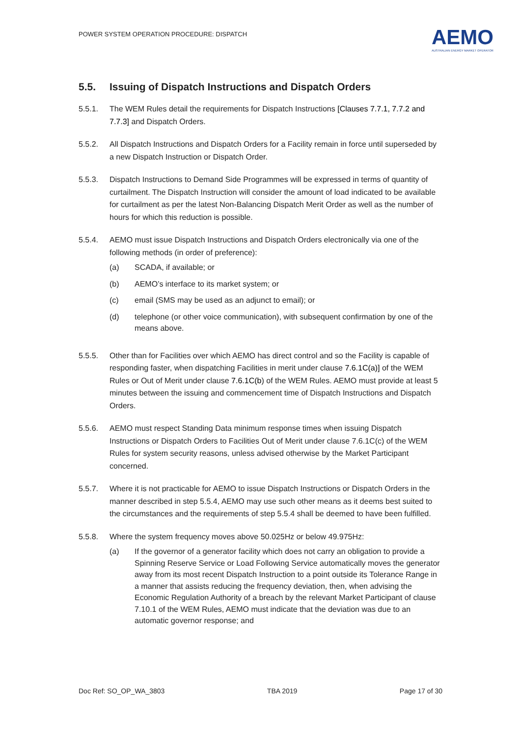POWER SYSTEM OPERATION PROCEDURE: DISPATCH
AEMO
AUSTRALIAN ENERGY MARKET OPERATOR
5.5. Issuing of Dispatch Instructions and Dispatch Orders
5.5.1. The WEM Rules detail the requirements for Dispatch Instructions [Clauses 7.7.1, 7.7.2 and 7.7.3] and Dispatch Orders.
5.5.2. All Dispatch Instructions and Dispatch Orders for a Facility remain in force until superseded by a new Dispatch Instruction or Dispatch Order.
5.5.3. Dispatch Instructions to Demand Side Programmes will be expressed in terms of quantity of curtailment. The Dispatch Instruction will consider the amount of load indicated to be available for curtailment as per the latest Non-Balancing Dispatch Merit Order as well as the number of hours for which this reduction is possible.
5.5.4. AEMO must issue Dispatch Instructions and Dispatch Orders electronically via one of the following methods (in order of preference):
(a) SCADA, if available; or
(b) AEMO’s interface to its market system; or
(c) email (SMS may be used as an adjunct to email); or
(d) telephone (or other voice communication), with subsequent confirmation by one of the means above.
5.5.5. Other than for Facilities over which AEMO has direct control and so the Facility is capable of responding faster, when dispatching Facilities in merit under clause 7.6.1C(a)] of the WEM Rules or Out of Merit under clause 7.6.1C(b) of the WEM Rules. AEMO must provide at least 5 minutes between the issuing and commencement time of Dispatch Instructions and Dispatch Orders.
5.5.6. AEMO must respect Standing Data minimum response times when issuing Dispatch Instructions or Dispatch Orders to Facilities Out of Merit under clause 7.6.1C(c) of the WEM Rules for system security reasons, unless advised otherwise by the Market Participant concerned.
5.5.7. Where it is not practicable for AEMO to issue Dispatch Instructions or Dispatch Orders in the manner described in step 5.5.4, AEMO may use such other means as it deems best suited to the circumstances and the requirements of step 5.5.4 shall be deemed to have been fulfilled.
5.5.8. Where the system frequency moves above 50.025Hz or below 49.975Hz:
(a) If the governor of a generator facility which does not carry an obligation to provide a Spinning Reserve Service or Load Following Service automatically moves the generator away from its most recent Dispatch Instruction to a point outside its Tolerance Range in a manner that assists reducing the frequency deviation, then, when advising the Economic Regulation Authority of a breach by the relevant Market Participant of clause 7.10.1 of the WEM Rules, AEMO must indicate that the deviation was due to an automatic governor response; and
Doc Ref: SO_OP_WA_3803 TBA 2019 Page 17 of 30